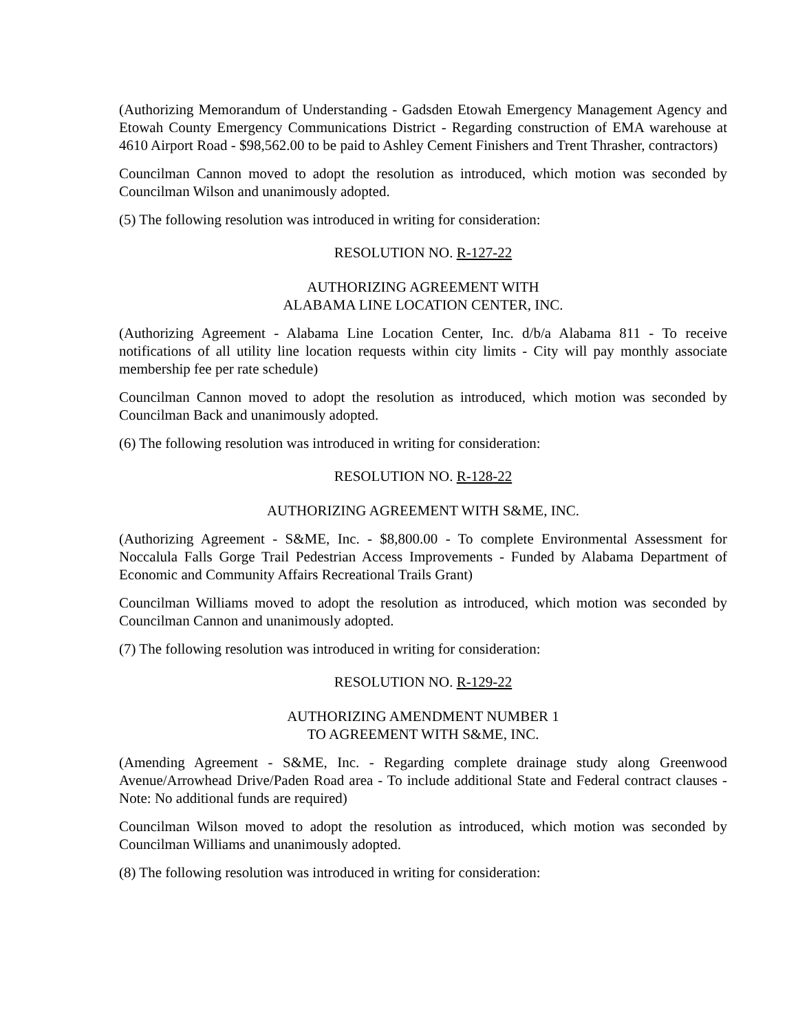(Authorizing Memorandum of Understanding - Gadsden Etowah Emergency Management Agency and Etowah County Emergency Communications District - Regarding construction of EMA warehouse at 4610 Airport Road - $98,562.00 to be paid to Ashley Cement Finishers and Trent Thrasher, contractors)
Councilman Cannon moved to adopt the resolution as introduced, which motion was seconded by Councilman Wilson and unanimously adopted.
(5) The following resolution was introduced in writing for consideration:
RESOLUTION NO. R-127-22
AUTHORIZING AGREEMENT WITH
ALABAMA LINE LOCATION CENTER, INC.
(Authorizing Agreement - Alabama Line Location Center, Inc. d/b/a Alabama 811 - To receive notifications of all utility line location requests within city limits - City will pay monthly associate membership fee per rate schedule)
Councilman Cannon moved to adopt the resolution as introduced, which motion was seconded by Councilman Back and unanimously adopted.
(6) The following resolution was introduced in writing for consideration:
RESOLUTION NO. R-128-22
AUTHORIZING AGREEMENT WITH S&ME, INC.
(Authorizing Agreement - S&ME, Inc. - $8,800.00 - To complete Environmental Assessment for Noccalula Falls Gorge Trail Pedestrian Access Improvements - Funded by Alabama Department of Economic and Community Affairs Recreational Trails Grant)
Councilman Williams moved to adopt the resolution as introduced, which motion was seconded by Councilman Cannon and unanimously adopted.
(7) The following resolution was introduced in writing for consideration:
RESOLUTION NO. R-129-22
AUTHORIZING AMENDMENT NUMBER 1
TO AGREEMENT WITH S&ME, INC.
(Amending Agreement - S&ME, Inc. - Regarding complete drainage study along Greenwood Avenue/Arrowhead Drive/Paden Road area - To include additional State and Federal contract clauses - Note: No additional funds are required)
Councilman Wilson moved to adopt the resolution as introduced, which motion was seconded by Councilman Williams and unanimously adopted.
(8) The following resolution was introduced in writing for consideration: